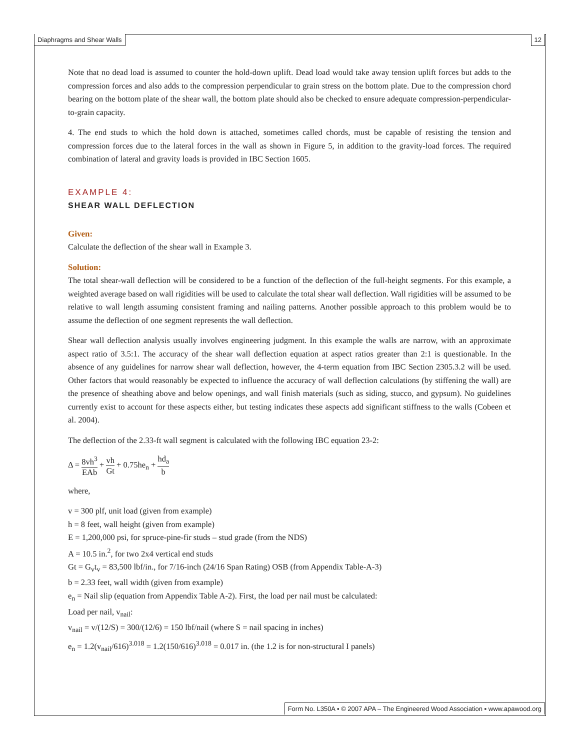Diaphragms and Shear Walls 12
Note that no dead load is assumed to counter the hold-down uplift. Dead load would take away tension uplift forces but adds to the compression forces and also adds to the compression perpendicular to grain stress on the bottom plate. Due to the compression chord bearing on the bottom plate of the shear wall, the bottom plate should also be checked to ensure adequate compression-perpendicular-to-grain capacity.
4. The end studs to which the hold down is attached, sometimes called chords, must be capable of resisting the tension and compression forces due to the lateral forces in the wall as shown in Figure 5, in addition to the gravity-load forces. The required combination of lateral and gravity loads is provided in IBC Section 1605.
EXAMPLE 4:
SHEAR WALL DEFLECTION
Given:
Calculate the deflection of the shear wall in Example 3.
Solution:
The total shear-wall deflection will be considered to be a function of the deflection of the full-height segments. For this example, a weighted average based on wall rigidities will be used to calculate the total shear wall deflection. Wall rigidities will be assumed to be relative to wall length assuming consistent framing and nailing patterns. Another possible approach to this problem would be to assume the deflection of one segment represents the wall deflection.
Shear wall deflection analysis usually involves engineering judgment. In this example the walls are narrow, with an approximate aspect ratio of 3.5:1. The accuracy of the shear wall deflection equation at aspect ratios greater than 2:1 is questionable. In the absence of any guidelines for narrow shear wall deflection, however, the 4-term equation from IBC Section 2305.3.2 will be used. Other factors that would reasonably be expected to influence the accuracy of wall deflection calculations (by stiffening the wall) are the presence of sheathing above and below openings, and wall finish materials (such as siding, stucco, and gypsum). No guidelines currently exist to account for these aspects either, but testing indicates these aspects add significant stiffness to the walls (Cobeen et al. 2004).
The deflection of the 2.33-ft wall segment is calculated with the following IBC equation 23-2:
Δ = 8vh<sup>3</sup> EAb + vh Gt + 0.75he<sub>n</sub> + hd<sub>a</sub> b
where,
v = 300 plf, unit load (given from example)
h = 8 feet, wall height (given from example)
E = 1,200,000 psi, for spruce-pine-fir studs – stud grade (from the NDS)
A = 10.5 in.<sup>2</sup>, for two 2x4 vertical end studs
Gt = G<sub>v</sub>t<sub>v</sub> = 83,500 lbf/in., for 7/16-inch (24/16 Span Rating) OSB (from Appendix Table-A-3)
b = 2.33 feet, wall width (given from example)
e<sub>n</sub> = Nail slip (equation from Appendix Table A-2). First, the load per nail must be calculated:
Load per nail, v<sub>nail</sub>:
v<sub>nail</sub> = v/(12/S) = 300/(12/6) = 150 lbf/nail (where S = nail spacing in inches)
e<sub>n</sub> = 1.2(v<sub>nail</sub>/616)<sup>3.018</sup> = 1.2(150/616)<sup>3.018</sup> = 0.017 in. (the 1.2 is for non-structural I panels)
Form No. L350A ▪ © 2007 APA – The Engineered Wood Association ▪ www.apawood.org